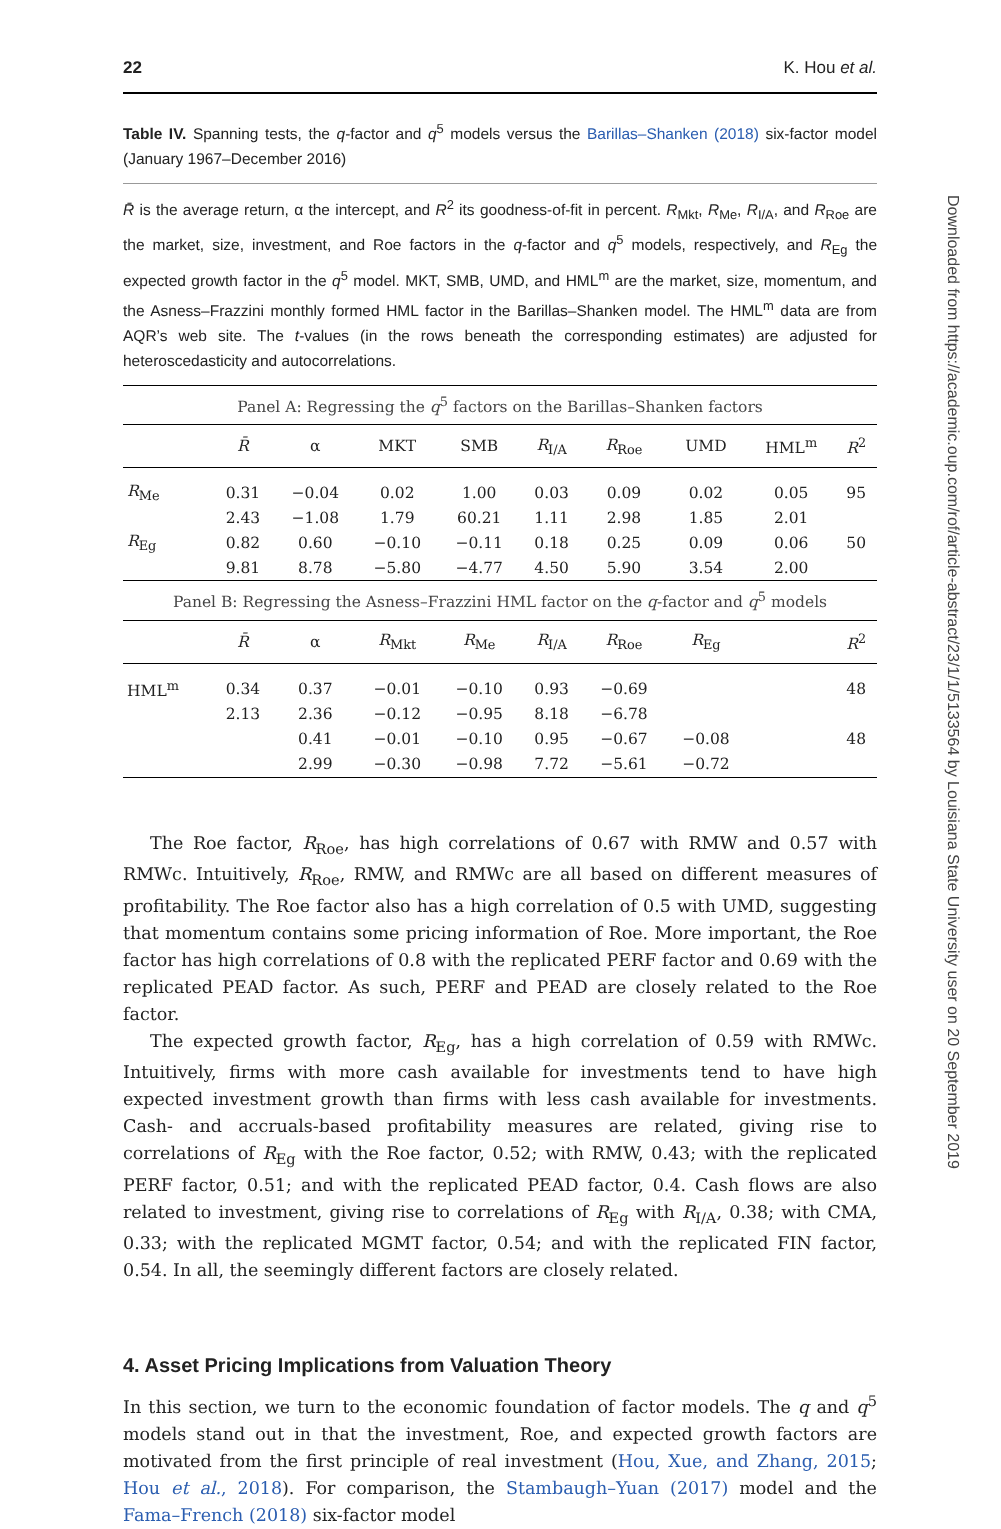Downloaded from https://academic.oup.com/rof/article-abstract/23/1/1/5133564 by Louisiana State University user on 20 September 2019
22 K. Hou et al.
Table IV. Spanning tests, the q-factor and q<sup>5</sup> models versus the Barillas–Shanken (2018) six-factor model (January 1967–December 2016)
R̄ is the average return, α the intercept, and R<sup>2</sup> its goodness-of-fit in percent. R<sub>Mkt</sub>, R<sub>Me</sub>, R<sub>I/A</sub>, and R<sub>Roe</sub> are the market, size, investment, and Roe factors in the q-factor and q<sup>5</sup> models, respectively, and R<sub>Eg</sub> the expected growth factor in the q<sup>5</sup> model. MKT, SMB, UMD, and HML<sup>m</sup> are the market, size, momentum, and the Asness–Frazzini monthly formed HML factor in the Barillas–Shanken model. The HML<sup>m</sup> data are from AQR’s web site. The t-values (in the rows beneath the corresponding estimates) are adjusted for heteroscedasticity and autocorrelations.
| Panel A: Regressing the q<sup>5</sup> factors on the Barillas–Shanken factors | | | | | | | | | |
| --- | --- | --- | --- | --- | --- | --- | --- | --- | --- |
| | R̄ | α | MKT | SMB | R<sub>I/A</sub> | R<sub>Roe</sub> | UMD | HML<sup>m</sup> | R<sup>2</sup> |
| R<sub>Me</sub> | 0.31 | −0.04 | 0.02 | 1.00 | 0.03 | 0.09 | 0.02 | 0.05 | 95 |
| | 2.43 | −1.08 | 1.79 | 60.21 | 1.11 | 2.98 | 1.85 | 2.01 | |
| R<sub>Eg</sub> | 0.82 | 0.60 | −0.10 | −0.11 | 0.18 | 0.25 | 0.09 | 0.06 | 50 |
| | 9.81 | 8.78 | −5.80 | −4.77 | 4.50 | 5.90 | 3.54 | 2.00 | |
| Panel B: Regressing the Asness–Frazzini HML factor on the q -factor and q<sup>5</sup> models | | | | | | | | | |
| | R̄ | α | R<sub>Mkt</sub> | R<sub>Me</sub> | R<sub>I/A</sub> | R<sub>Roe</sub> | R<sub>Eg</sub> | | R<sup>2</sup> |
| HML<sup>m</sup> | 0.34 | 0.37 | −0.01 | −0.10 | 0.93 | −0.69 | | | 48 |
| | 2.13 | 2.36 | −0.12 | −0.95 | 8.18 | −6.78 | | | |
| | | 0.41 | −0.01 | −0.10 | 0.95 | −0.67 | −0.08 | | 48 |
| | | 2.99 | −0.30 | −0.98 | 7.72 | −5.61 | −0.72 | | |
The Roe factor, R<sub>Roe</sub>, has high correlations of 0.67 with RMW and 0.57 with RMWc. Intuitively, R<sub>Roe</sub>, RMW, and RMWc are all based on different measures of profitability. The Roe factor also has a high correlation of 0.5 with UMD, suggesting that momentum contains some pricing information of Roe. More important, the Roe factor has high correlations of 0.8 with the replicated PERF factor and 0.69 with the replicated PEAD factor. As such, PERF and PEAD are closely related to the Roe factor.
The expected growth factor, R<sub>Eg</sub>, has a high correlation of 0.59 with RMWc. Intuitively, firms with more cash available for investments tend to have high expected investment growth than firms with less cash available for investments. Cash- and accruals-based profitability measures are related, giving rise to correlations of R<sub>Eg</sub> with the Roe factor, 0.52; with RMW, 0.43; with the replicated PERF factor, 0.51; and with the replicated PEAD factor, 0.4. Cash flows are also related to investment, giving rise to correlations of R<sub>Eg</sub> with R<sub>I/A</sub>, 0.38; with CMA, 0.33; with the replicated MGMT factor, 0.54; and with the replicated FIN factor, 0.54. In all, the seemingly different factors are closely related.
4. Asset Pricing Implications from Valuation Theory
In this section, we turn to the economic foundation of factor models. The q and q<sup>5</sup> models stand out in that the investment, Roe, and expected growth factors are motivated from the first principle of real investment (Hou, Xue, and Zhang, 2015; Hou et al., 2018). For comparison, the Stambaugh–Yuan (2017) model and the Fama–French (2018) six-factor model